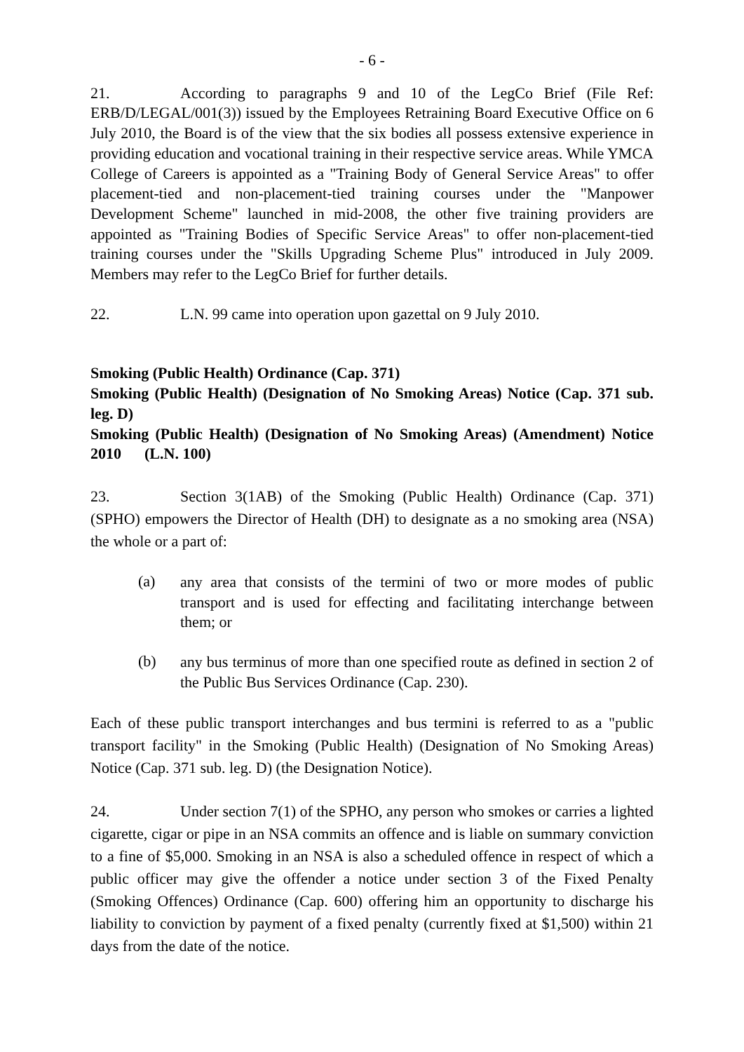- 6 -
21. According to paragraphs 9 and 10 of the LegCo Brief (File Ref: ERB/D/LEGAL/001(3)) issued by the Employees Retraining Board Executive Office on 6 July 2010, the Board is of the view that the six bodies all possess extensive experience in providing education and vocational training in their respective service areas. While YMCA College of Careers is appointed as a "Training Body of General Service Areas" to offer placement-tied and non-placement-tied training courses under the "Manpower Development Scheme" launched in mid-2008, the other five training providers are appointed as "Training Bodies of Specific Service Areas" to offer non-placement-tied training courses under the "Skills Upgrading Scheme Plus" introduced in July 2009. Members may refer to the LegCo Brief for further details.
22. L.N. 99 came into operation upon gazettal on 9 July 2010.
Smoking (Public Health) Ordinance (Cap. 371)
Smoking (Public Health) (Designation of No Smoking Areas) Notice (Cap. 371 sub. leg. D)
Smoking (Public Health) (Designation of No Smoking Areas) (Amendment) Notice 2010 (L.N. 100)
23. Section 3(1AB) of the Smoking (Public Health) Ordinance (Cap. 371) (SPHO) empowers the Director of Health (DH) to designate as a no smoking area (NSA) the whole or a part of:
(a)
any area that consists of the termini of two or more modes of public transport and is used for effecting and facilitating interchange between them; or
(b)
any bus terminus of more than one specified route as defined in section 2 of the Public Bus Services Ordinance (Cap. 230).
Each of these public transport interchanges and bus termini is referred to as a "public transport facility" in the Smoking (Public Health) (Designation of No Smoking Areas) Notice (Cap. 371 sub. leg. D) (the Designation Notice).
24. Under section 7(1) of the SPHO, any person who smokes or carries a lighted cigarette, cigar or pipe in an NSA commits an offence and is liable on summary conviction to a fine of $5,000. Smoking in an NSA is also a scheduled offence in respect of which a public officer may give the offender a notice under section 3 of the Fixed Penalty (Smoking Offences) Ordinance (Cap. 600) offering him an opportunity to discharge his liability to conviction by payment of a fixed penalty (currently fixed at $1,500) within 21 days from the date of the notice.